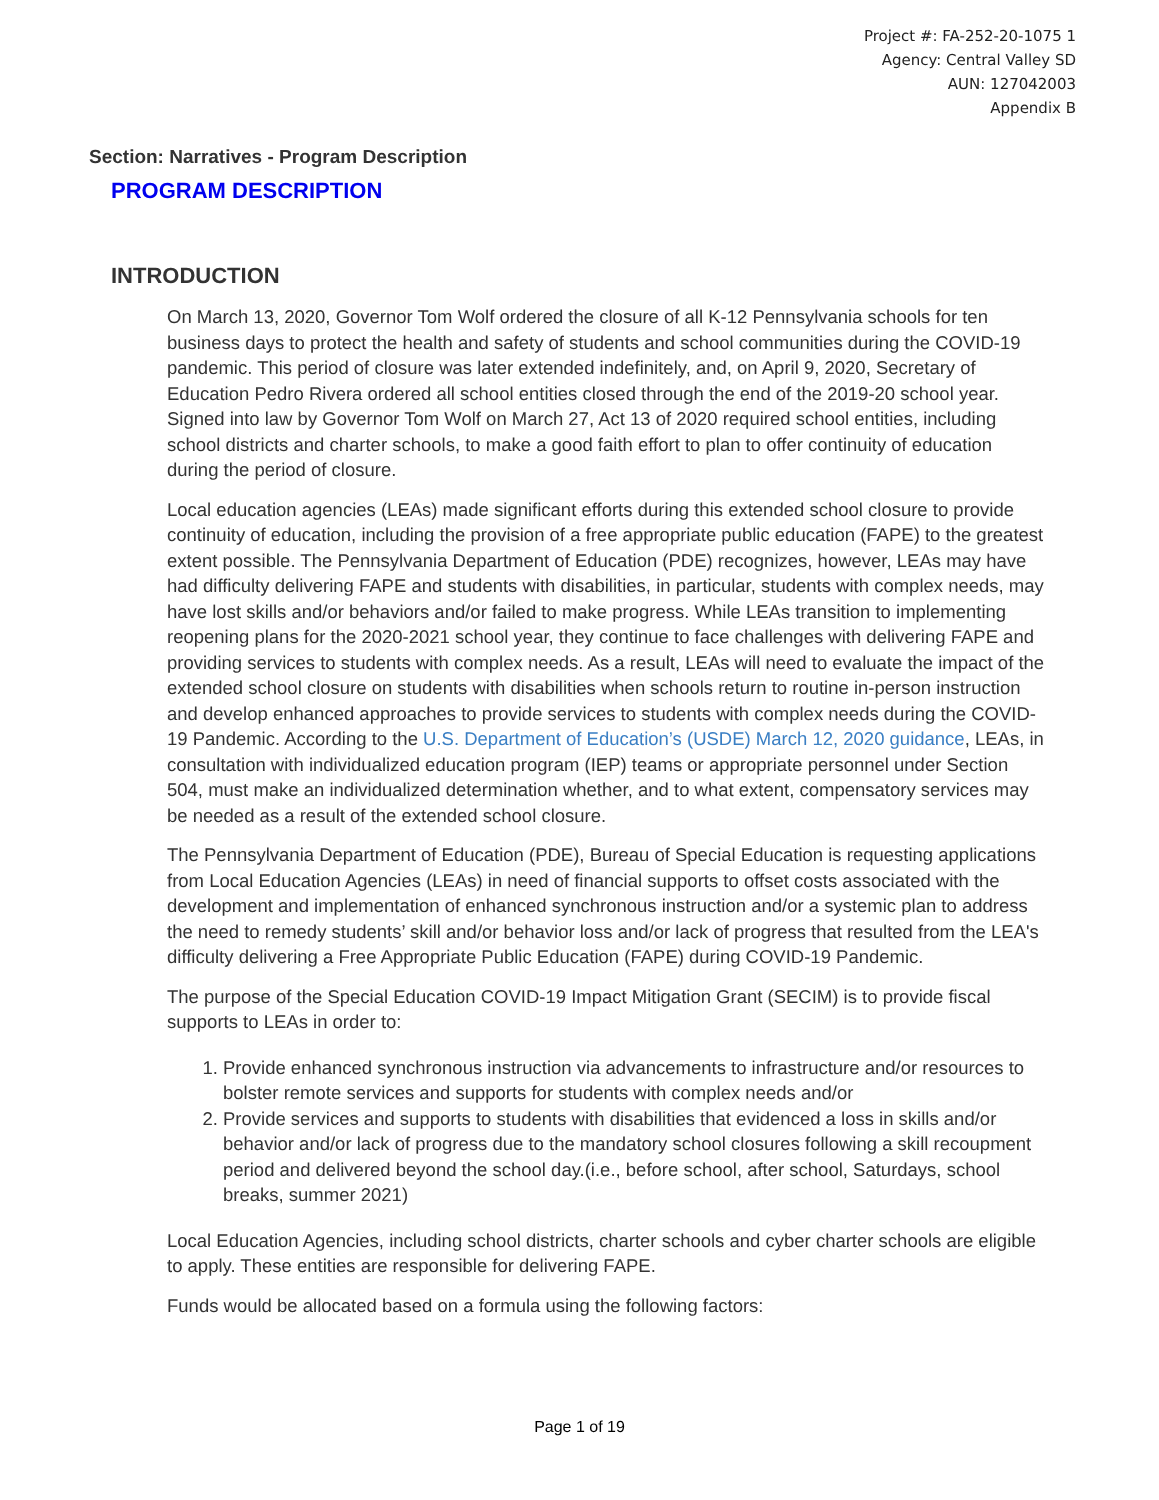Project #: FA-252-20-1075 1
Agency: Central Valley SD
AUN: 127042003
Appendix B
Section: Narratives - Program Description
PROGRAM DESCRIPTION
INTRODUCTION
On March 13, 2020, Governor Tom Wolf ordered the closure of all K-12 Pennsylvania schools for ten business days to protect the health and safety of students and school communities during the COVID-19 pandemic. This period of closure was later extended indefinitely, and, on April 9, 2020, Secretary of Education Pedro Rivera ordered all school entities closed through the end of the 2019-20 school year. Signed into law by Governor Tom Wolf on March 27, Act 13 of 2020 required school entities, including school districts and charter schools, to make a good faith effort to plan to offer continuity of education during the period of closure.
Local education agencies (LEAs) made significant efforts during this extended school closure to provide continuity of education, including the provision of a free appropriate public education (FAPE) to the greatest extent possible. The Pennsylvania Department of Education (PDE) recognizes, however, LEAs may have had difficulty delivering FAPE and students with disabilities, in particular, students with complex needs, may have lost skills and/or behaviors and/or failed to make progress. While LEAs transition to implementing reopening plans for the 2020-2021 school year, they continue to face challenges with delivering FAPE and providing services to students with complex needs. As a result, LEAs will need to evaluate the impact of the extended school closure on students with disabilities when schools return to routine in-person instruction and develop enhanced approaches to provide services to students with complex needs during the COVID-19 Pandemic. According to the U.S. Department of Education’s (USDE) March 12, 2020 guidance, LEAs, in consultation with individualized education program (IEP) teams or appropriate personnel under Section 504, must make an individualized determination whether, and to what extent, compensatory services may be needed as a result of the extended school closure.
The Pennsylvania Department of Education (PDE), Bureau of Special Education is requesting applications from Local Education Agencies (LEAs) in need of financial supports to offset costs associated with the development and implementation of enhanced synchronous instruction and/or a systemic plan to address the need to remedy students’ skill and/or behavior loss and/or lack of progress that resulted from the LEA's difficulty delivering a Free Appropriate Public Education (FAPE) during COVID-19 Pandemic.
The purpose of the Special Education COVID-19 Impact Mitigation Grant (SECIM) is to provide fiscal supports to LEAs in order to:
1. Provide enhanced synchronous instruction via advancements to infrastructure and/or resources to bolster remote services and supports for students with complex needs and/or
2. Provide services and supports to students with disabilities that evidenced a loss in skills and/or behavior and/or lack of progress due to the mandatory school closures following a skill recoupment period and delivered beyond the school day.(i.e., before school, after school, Saturdays, school breaks, summer 2021)
Local Education Agencies, including school districts, charter schools and cyber charter schools are eligible to apply. These entities are responsible for delivering FAPE.
Funds would be allocated based on a formula using the following factors:
Page 1 of 19